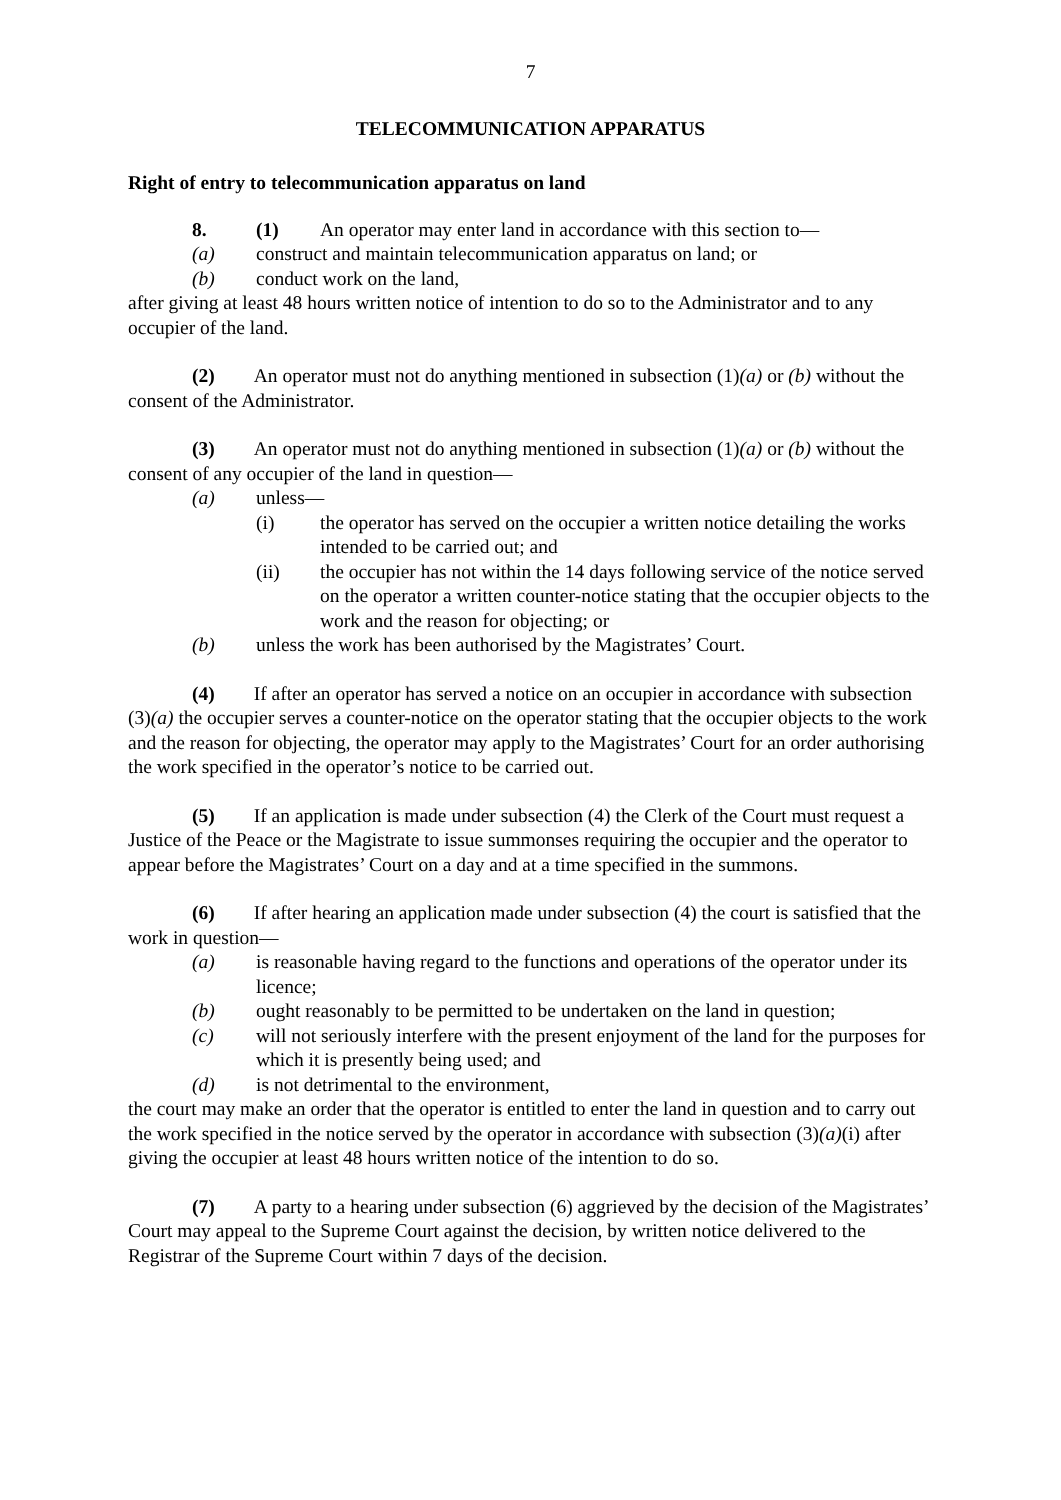7
TELECOMMUNICATION APPARATUS
Right of entry to telecommunication apparatus on land
8. (1) An operator may enter land in accordance with this section to—
(a) construct and maintain telecommunication apparatus on land; or
(b) conduct work on the land,
after giving at least 48 hours written notice of intention to do so to the Administrator and to any occupier of the land.
(2)  An operator must not do anything mentioned in subsection (1)(a) or (b) without the consent of the Administrator.
(3)  An operator must not do anything mentioned in subsection (1)(a) or (b) without the consent of any occupier of the land in question—
(a) unless—
(i) the operator has served on the occupier a written notice detailing the works intended to be carried out; and
(ii) the occupier has not within the 14 days following service of the notice served on the operator a written counter-notice stating that the occupier objects to the work and the reason for objecting; or
(b) unless the work has been authorised by the Magistrates’ Court.
(4)  If after an operator has served a notice on an occupier in accordance with subsection (3)(a) the occupier serves a counter-notice on the operator stating that the occupier objects to the work and the reason for objecting, the operator may apply to the Magistrates’ Court for an order authorising the work specified in the operator’s notice to be carried out.
(5)  If an application is made under subsection (4) the Clerk of the Court must request a Justice of the Peace or the Magistrate to issue summonses requiring the occupier and the operator to appear before the Magistrates’ Court on a day and at a time specified in the summons.
(6)  If after hearing an application made under subsection (4) the court is satisfied that the work in question—
(a) is reasonable having regard to the functions and operations of the operator under its licence;
(b) ought reasonably to be permitted to be undertaken on the land in question;
(c) will not seriously interfere with the present enjoyment of the land for the purposes for which it is presently being used; and
(d) is not detrimental to the environment,
the court may make an order that the operator is entitled to enter the land in question and to carry out the work specified in the notice served by the operator in accordance with subsection (3)(a)(i) after giving the occupier at least 48 hours written notice of the intention to do so.
(7)  A party to a hearing under subsection (6) aggrieved by the decision of the Magistrates’ Court may appeal to the Supreme Court against the decision, by written notice delivered to the Registrar of the Supreme Court within 7 days of the decision.